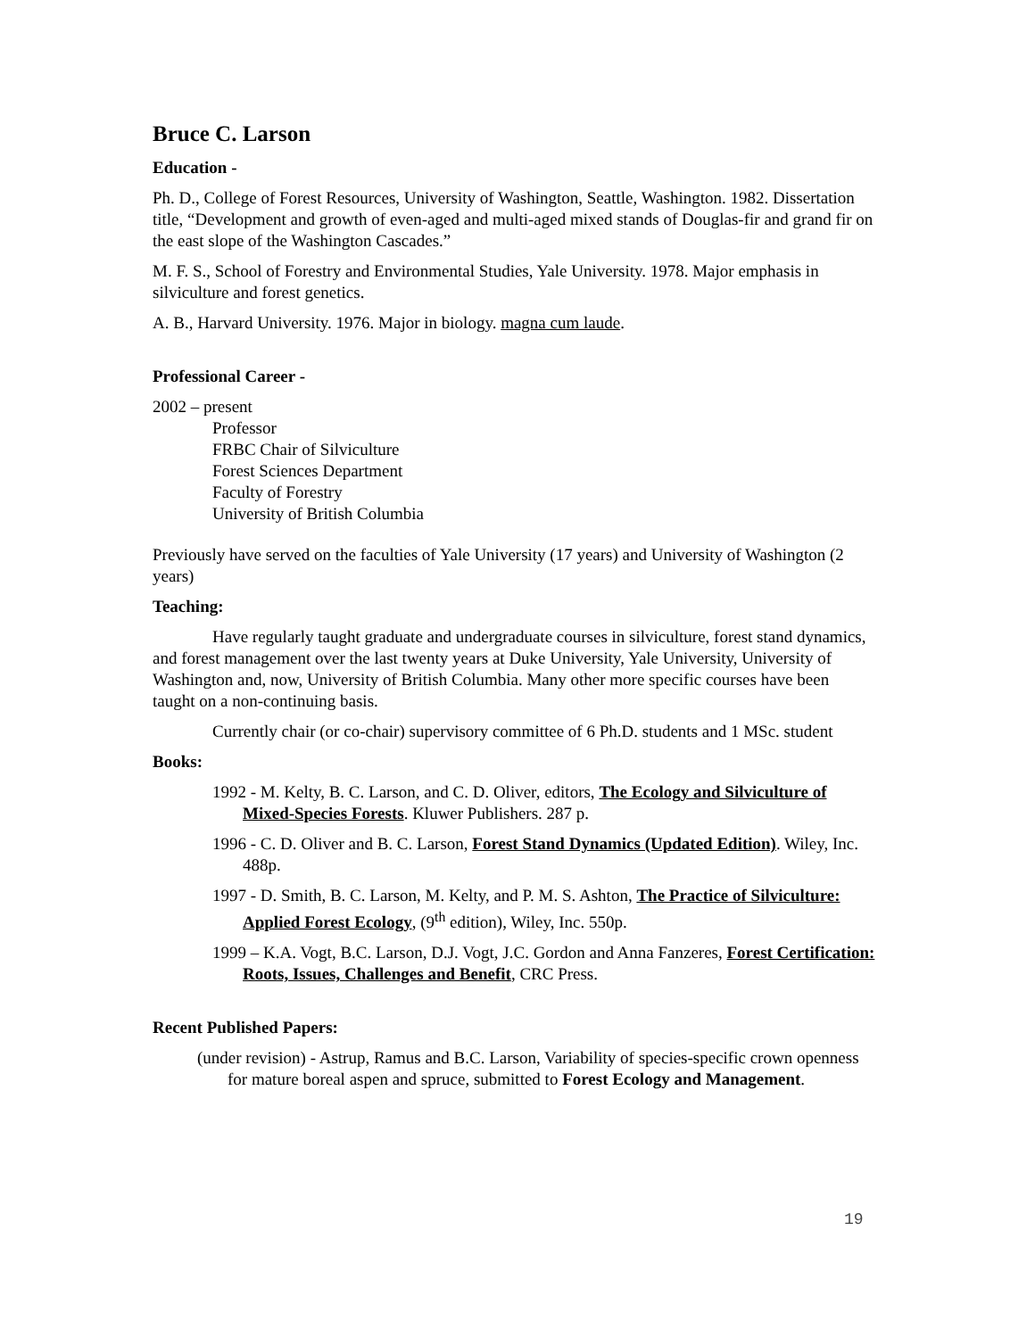Bruce C. Larson
Education -
Ph. D., College of Forest Resources, University of Washington, Seattle, Washington. 1982. Dissertation title, “Development and growth of even-aged and multi-aged mixed stands of Douglas-fir and grand fir on the east slope of the Washington Cascades.”
M. F. S., School of Forestry and Environmental Studies, Yale University. 1978. Major emphasis in silviculture and forest genetics.
A. B., Harvard University. 1976. Major in biology. magna cum laude.
Professional Career -
2002 – present
Professor
FRBC Chair of Silviculture
Forest Sciences Department
Faculty of Forestry
University of British Columbia
Previously have served on the faculties of Yale University (17 years) and University of Washington (2 years)
Teaching:
Have regularly taught graduate and undergraduate courses in silviculture, forest stand dynamics, and forest management over the last twenty years at Duke University, Yale University, University of Washington and, now, University of British Columbia. Many other more specific courses have been taught on a non-continuing basis.
Currently chair (or co-chair) supervisory committee of 6 Ph.D. students and 1 MSc. student
Books:
1992 - M. Kelty, B. C. Larson, and C. D. Oliver, editors, The Ecology and Silviculture of Mixed-Species Forests. Kluwer Publishers. 287 p.
1996 - C. D. Oliver and B. C. Larson, Forest Stand Dynamics (Updated Edition). Wiley, Inc. 488p.
1997 - D. Smith, B. C. Larson, M. Kelty, and P. M. S. Ashton, The Practice of Silviculture: Applied Forest Ecology, (9<sup>th</sup> edition), Wiley, Inc. 550p.
1999 – K.A. Vogt, B.C. Larson, D.J. Vogt, J.C. Gordon and Anna Fanzeres, Forest Certification: Roots, Issues, Challenges and Benefit, CRC Press.
Recent Published Papers:
(under revision) - Astrup, Ramus and B.C. Larson, Variability of species-specific crown openness for mature boreal aspen and spruce, submitted to Forest Ecology and Management.
19